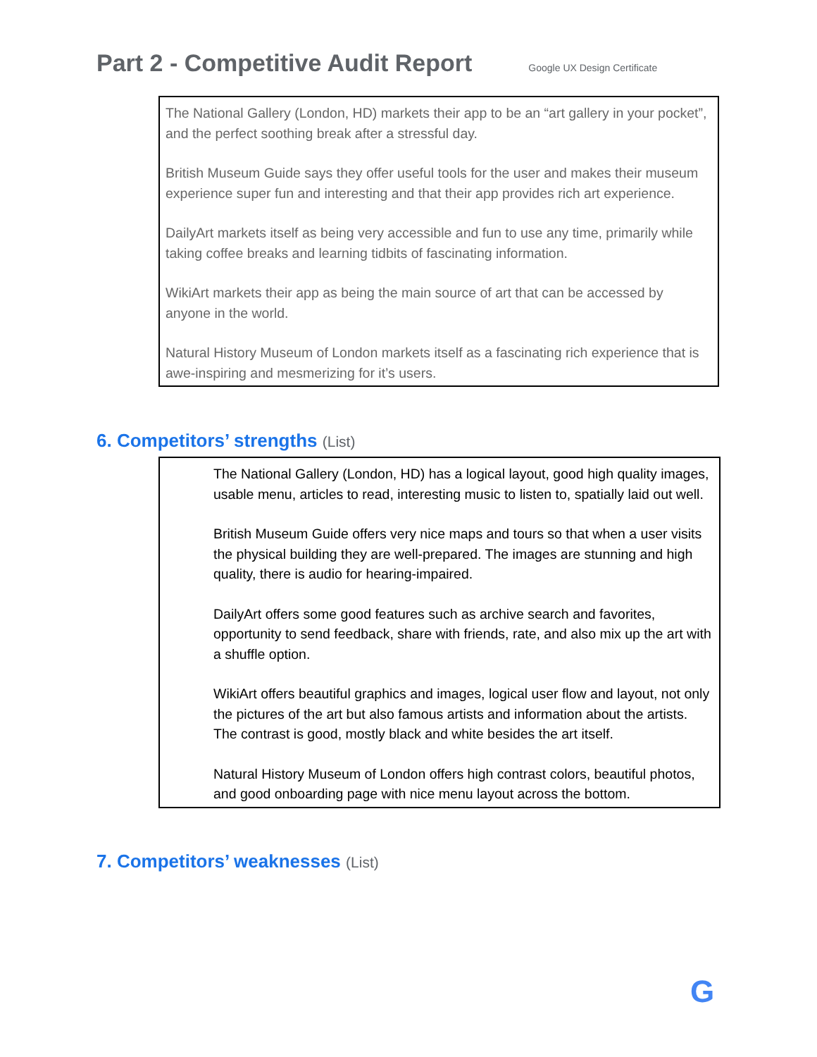Part 2 - Competitive Audit Report
Google UX Design Certificate
The National Gallery (London, HD) markets their app to be an “art gallery in your pocket”, and the perfect soothing break after a stressful day.
British Museum Guide says they offer useful tools for the user and makes their museum experience super fun and interesting and that their app provides rich art experience.
DailyArt markets itself as being very accessible and fun to use any time, primarily while taking coffee breaks and learning tidbits of fascinating information.
WikiArt markets their app as being the main source of art that can be accessed by anyone in the world.
Natural History Museum of London markets itself as a fascinating rich experience that is awe-inspiring and mesmerizing for it’s users.
6. Competitors’ strengths (List)
The National Gallery (London, HD) has a logical layout, good high quality images, usable menu, articles to read, interesting music to listen to, spatially laid out well.
British Museum Guide offers very nice maps and tours so that when a user visits the physical building they are well-prepared. The images are stunning and high quality, there is audio for hearing-impaired.
DailyArt offers some good features such as archive search and favorites, opportunity to send feedback, share with friends, rate, and also mix up the art with a shuffle option.
WikiArt offers beautiful graphics and images, logical user flow and layout, not only the pictures of the art but also famous artists and information about the artists. The contrast is good, mostly black and white besides the art itself.
Natural History Museum of London offers high contrast colors, beautiful photos, and good onboarding page with nice menu layout across the bottom.
7. Competitors’ weaknesses (List)
G